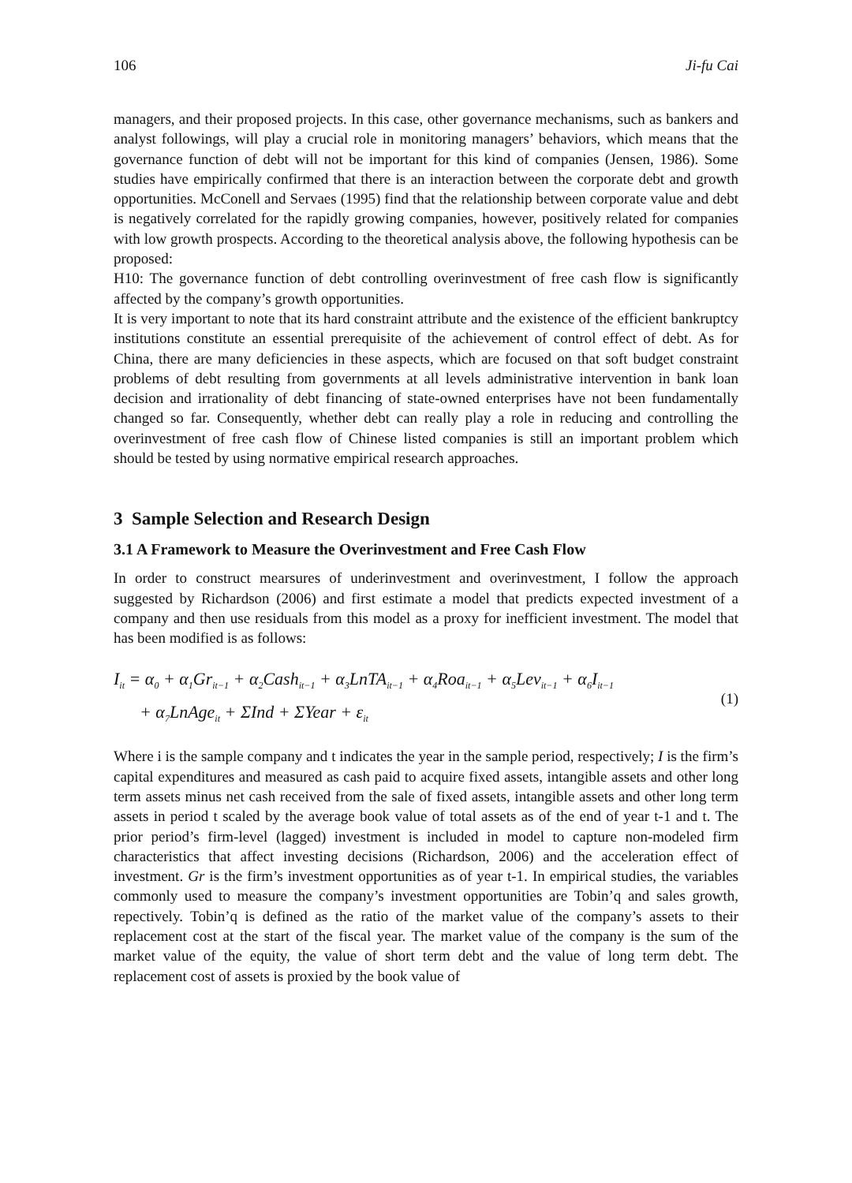106 Ji-fu Cai
managers, and their proposed projects. In this case, other governance mechanisms, such as bankers and analyst followings, will play a crucial role in monitoring managers’ behaviors, which means that the governance function of debt will not be important for this kind of companies (Jensen, 1986). Some studies have empirically confirmed that there is an interaction between the corporate debt and growth opportunities. McConell and Servaes (1995) find that the relationship between corporate value and debt is negatively correlated for the rapidly growing companies, however, positively related for companies with low growth prospects. According to the theoretical analysis above, the following hypothesis can be proposed:
H10: The governance function of debt controlling overinvestment of free cash flow is significantly affected by the company’s growth opportunities.
It is very important to note that its hard constraint attribute and the existence of the efficient bankruptcy institutions constitute an essential prerequisite of the achievement of control effect of debt. As for China, there are many deficiencies in these aspects, which are focused on that soft budget constraint problems of debt resulting from governments at all levels administrative intervention in bank loan decision and irrationality of debt financing of state-owned enterprises have not been fundamentally changed so far. Consequently, whether debt can really play a role in reducing and controlling the overinvestment of free cash flow of Chinese listed companies is still an important problem which should be tested by using normative empirical research approaches.
3 Sample Selection and Research Design
3.1 A Framework to Measure the Overinvestment and Free Cash Flow
In order to construct mearsures of underinvestment and overinvestment, I follow the approach suggested by Richardson (2006) and first estimate a model that predicts expected investment of a company and then use residuals from this model as a proxy for inefficient investment. The model that has been modified is as follows:
I<sub>it</sub> = α<sub>0</sub> + α<sub>1</sub>Gr<sub>it−1</sub> + α<sub>2</sub>Cash<sub>it−1</sub> + α<sub>3</sub>LnTA<sub>it−1</sub> + α<sub>4</sub>Roa<sub>it−1</sub> + α<sub>5</sub>Lev<sub>it−1</sub> + α<sub>6</sub>I<sub>it−1</sub>
+ α<sub>7</sub>LnAge<sub>it</sub> + ΣInd + ΣYear + ε<sub>it</sub>
(1)
Where i is the sample company and t indicates the year in the sample period, respectively; I is the firm’s capital expenditures and measured as cash paid to acquire fixed assets, intangible assets and other long term assets minus net cash received from the sale of fixed assets, intangible assets and other long term assets in period t scaled by the average book value of total assets as of the end of year t-1 and t. The prior period’s firm-level (lagged) investment is included in model to capture non-modeled firm characteristics that affect investing decisions (Richardson, 2006) and the acceleration effect of investment. Gr is the firm’s investment opportunities as of year t-1. In empirical studies, the variables commonly used to measure the company’s investment opportunities are Tobin’q and sales growth, repectively. Tobin’q is defined as the ratio of the market value of the company’s assets to their replacement cost at the start of the fiscal year. The market value of the company is the sum of the market value of the equity, the value of short term debt and the value of long term debt. The replacement cost of assets is proxied by the book value of